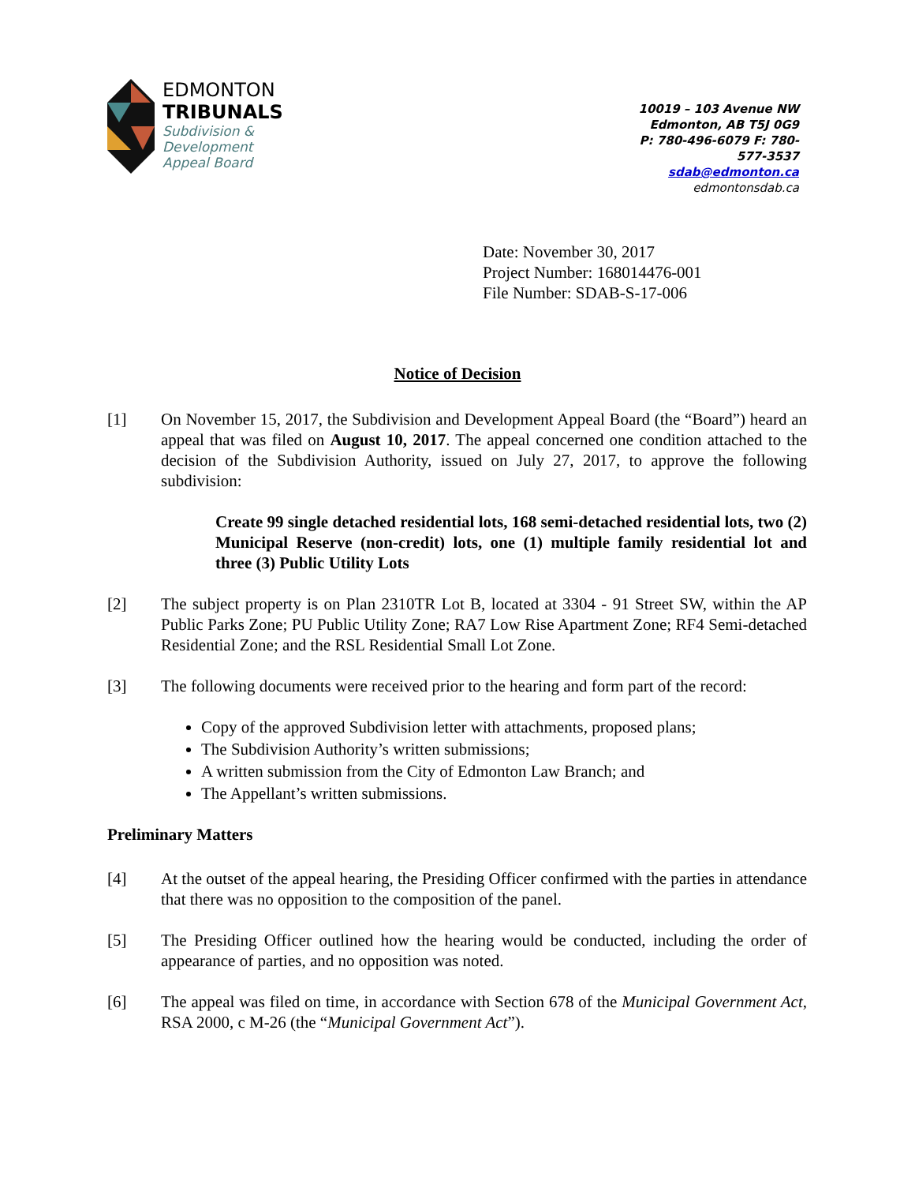EDMONTON
TRIBUNALS
Subdivision &
Development
Appeal Board
10019 – 103 Avenue NW
Edmonton, AB T5J 0G9
P: 780-496-6079 F: 780-577-3537
sdab@edmonton.ca
edmontonsdab.ca
Date: November 30, 2017
Project Number: 168014476-001
File Number: SDAB-S-17-006
Notice of Decision
[1] On November 15, 2017, the Subdivision and Development Appeal Board (the “Board”) heard an appeal that was filed on August 10, 2017. The appeal concerned one condition attached to the decision of the Subdivision Authority, issued on July 27, 2017, to approve the following subdivision:
Create 99 single detached residential lots, 168 semi-detached residential lots, two (2) Municipal Reserve (non-credit) lots, one (1) multiple family residential lot and three (3) Public Utility Lots
[2] The subject property is on Plan 2310TR Lot B, located at 3304 - 91 Street SW, within the AP Public Parks Zone; PU Public Utility Zone; RA7 Low Rise Apartment Zone; RF4 Semi-detached Residential Zone; and the RSL Residential Small Lot Zone.
[3] The following documents were received prior to the hearing and form part of the record:
Copy of the approved Subdivision letter with attachments, proposed plans;
The Subdivision Authority’s written submissions;
A written submission from the City of Edmonton Law Branch; and
The Appellant’s written submissions.
Preliminary Matters
[4] At the outset of the appeal hearing, the Presiding Officer confirmed with the parties in attendance that there was no opposition to the composition of the panel.
[5] The Presiding Officer outlined how the hearing would be conducted, including the order of appearance of parties, and no opposition was noted.
[6] The appeal was filed on time, in accordance with Section 678 of the Municipal Government Act, RSA 2000, c M-26 (the “Municipal Government Act”).